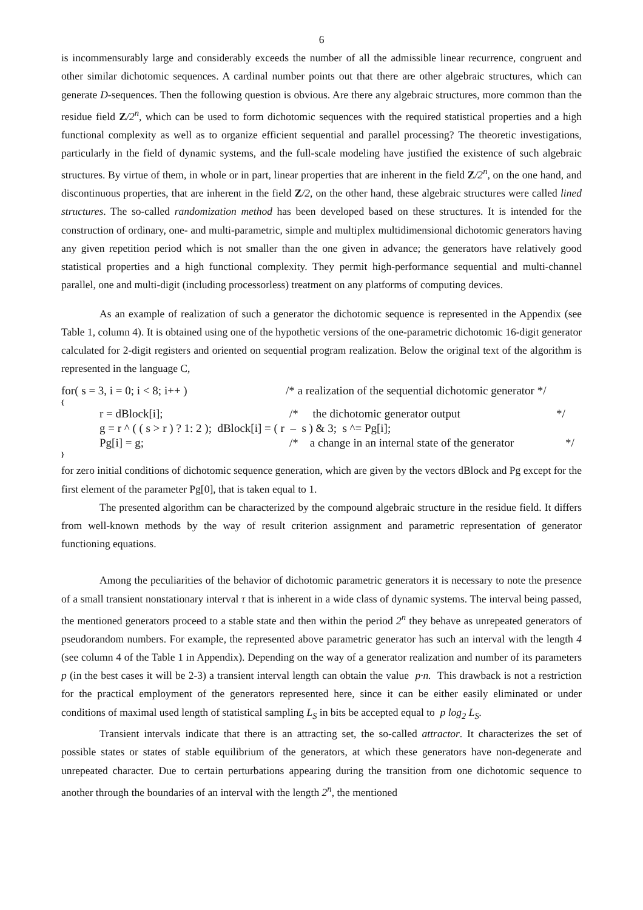6
is incommensurably large and considerably exceeds the number of all the admissible linear recurrence, congruent and other similar dichotomic sequences. A cardinal number points out that there are other algebraic structures, which can generate D-sequences. Then the following question is obvious. Are there any algebraic structures, more common than the residue field Z/2<sup>n</sup>, which can be used to form dichotomic sequences with the required statistical properties and a high functional complexity as well as to organize efficient sequential and parallel processing? The theoretic investigations, particularly in the field of dynamic systems, and the full-scale modeling have justified the existence of such algebraic structures. By virtue of them, in whole or in part, linear properties that are inherent in the field Z/2<sup>n</sup>, on the one hand, and discontinuous properties, that are inherent in the field Z/2, on the other hand, these algebraic structures were called lined structures. The so-called randomization method has been developed based on these structures. It is intended for the construction of ordinary, one- and multi-parametric, simple and multiplex multidimensional dichotomic generators having any given repetition period which is not smaller than the one given in advance; the generators have relatively good statistical properties and a high functional complexity. They permit high-performance sequential and multi-channel parallel, one and multi-digit (including processorless) treatment on any platforms of computing devices.
As an example of realization of such a generator the dichotomic sequence is represented in the Appendix (see Table 1, column 4). It is obtained using one of the hypothetic versions of the one-parametric dichotomic 16-digit generator calculated for 2-digit registers and oriented on sequential program realization. Below the original text of the algorithm is represented in the language C,
for( s = 3, i = 0; i < 8; i++ ) /* a realization of the sequential dichotomic generator */
{
r = dBlock[i]; /* the dichotomic generator output */
g = r ^ ( ( s > r ) ? 1: 2 ); dBlock[i] = ( r – s ) & 3; s ^= Pg[i];
Pg[i] = g; /* a change in an internal state of the generator */
}
for zero initial conditions of dichotomic sequence generation, which are given by the vectors dBlock and Pg except for the first element of the parameter Pg[0], that is taken equal to 1.
The presented algorithm can be characterized by the compound algebraic structure in the residue field. It differs from well-known methods by the way of result criterion assignment and parametric representation of generator functioning equations.
Among the peculiarities of the behavior of dichotomic parametric generators it is necessary to note the presence of a small transient nonstationary interval τ that is inherent in a wide class of dynamic systems. The interval being passed, the mentioned generators proceed to a stable state and then within the period 2<sup>n</sup> they behave as unrepeated generators of pseudorandom numbers. For example, the represented above parametric generator has such an interval with the length 4 (see column 4 of the Table 1 in Appendix). Depending on the way of a generator realization and number of its parameters p (in the best cases it will be 2-3) a transient interval length can obtain the value p·n. This drawback is not a restriction for the practical employment of the generators represented here, since it can be either easily eliminated or under conditions of maximal used length of statistical sampling L<sub>S</sub> in bits be accepted equal to p log<sub>2</sub> L<sub>S</sub>.
Transient intervals indicate that there is an attracting set, the so-called attractor. It characterizes the set of possible states or states of stable equilibrium of the generators, at which these generators have non-degenerate and unrepeated character. Due to certain perturbations appearing during the transition from one dichotomic sequence to another through the boundaries of an interval with the length 2<sup>n</sup>, the mentioned